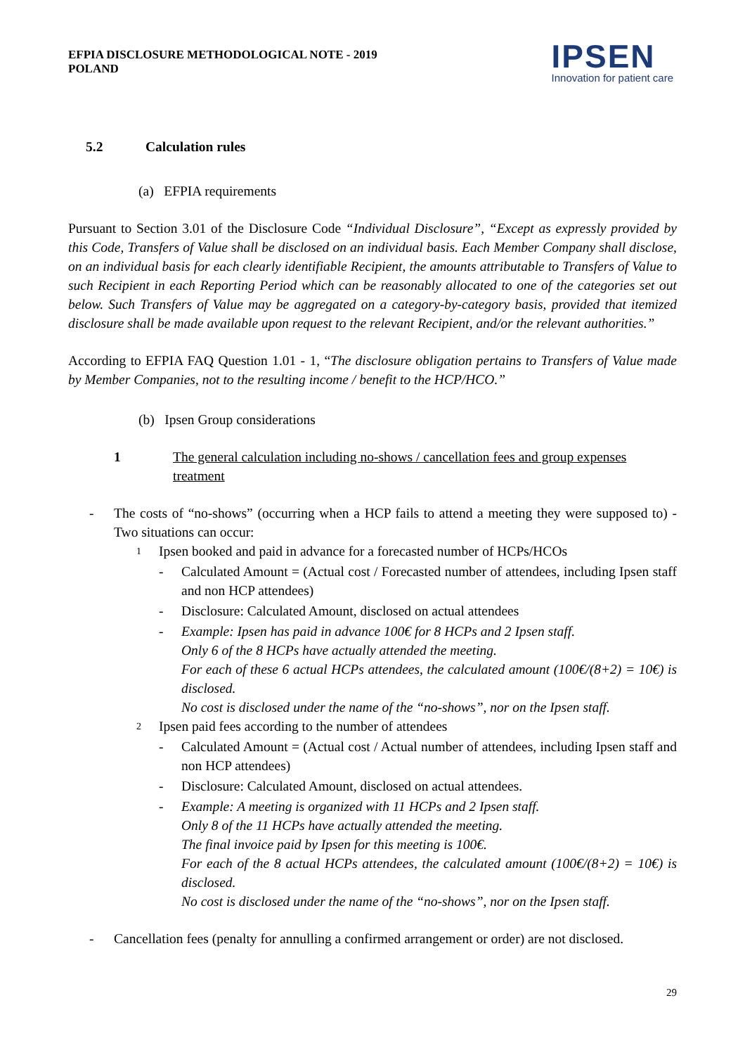EFPIA DISCLOSURE METHODOLOGICAL NOTE - 2019
POLAND
IPSEN
Innovation for patient care
5.2 Calculation rules
(a) EFPIA requirements
Pursuant to Section 3.01 of the Disclosure Code “Individual Disclosure”, “Except as expressly provided by this Code, Transfers of Value shall be disclosed on an individual basis. Each Member Company shall disclose, on an individual basis for each clearly identifiable Recipient, the amounts attributable to Transfers of Value to such Recipient in each Reporting Period which can be reasonably allocated to one of the categories set out below. Such Transfers of Value may be aggregated on a category-by-category basis, provided that itemized disclosure shall be made available upon request to the relevant Recipient, and/or the relevant authorities.”
According to EFPIA FAQ Question 1.01 - 1, “The disclosure obligation pertains to Transfers of Value made by Member Companies, not to the resulting income / benefit to the HCP/HCO.”
(b) Ipsen Group considerations
1 The general calculation including no-shows / cancellation fees and group expenses treatment
- The costs of “no-shows” (occurring when a HCP fails to attend a meeting they were supposed to) - Two situations can occur:
1
Ipsen booked and paid in advance for a forecasted number of HCPs/HCOs
- Calculated Amount = (Actual cost / Forecasted number of attendees, including Ipsen staff and non HCP attendees)
- Disclosure: Calculated Amount, disclosed on actual attendees
- Example: Ipsen has paid in advance 100€ for 8 HCPs and 2 Ipsen staff.
Only 6 of the 8 HCPs have actually attended the meeting.
For each of these 6 actual HCPs attendees, the calculated amount (100€/(8+2) = 10€) is disclosed.
No cost is disclosed under the name of the “no-shows”, nor on the Ipsen staff.
2
Ipsen paid fees according to the number of attendees
- Calculated Amount = (Actual cost / Actual number of attendees, including Ipsen staff and non HCP attendees)
- Disclosure: Calculated Amount, disclosed on actual attendees.
- Example: A meeting is organized with 11 HCPs and 2 Ipsen staff.
Only 8 of the 11 HCPs have actually attended the meeting.
The final invoice paid by Ipsen for this meeting is 100€.
For each of the 8 actual HCPs attendees, the calculated amount (100€/(8+2) = 10€) is disclosed.
No cost is disclosed under the name of the “no-shows”, nor on the Ipsen staff.
- Cancellation fees (penalty for annulling a confirmed arrangement or order) are not disclosed.
29